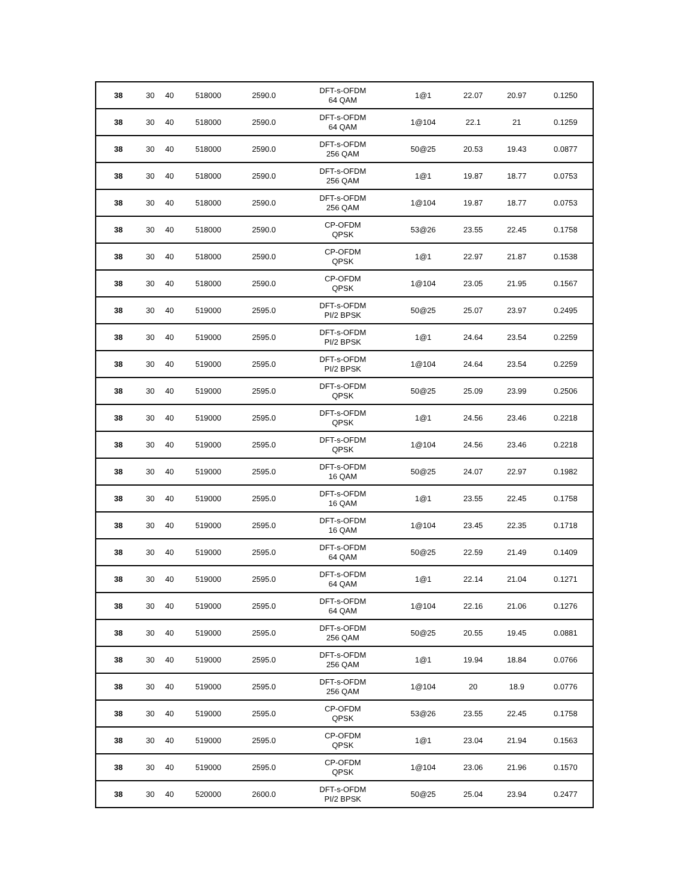| 38 | 30 | 40 | 518000 | 2590.0 | DFT-s-OFDM 64 QAM | 1@1 | 22.07 | 20.97 | 0.1250 |
| 38 | 30 | 40 | 518000 | 2590.0 | DFT-s-OFDM 64 QAM | 1@104 | 22.1 | 21 | 0.1259 |
| 38 | 30 | 40 | 518000 | 2590.0 | DFT-s-OFDM 256 QAM | 50@25 | 20.53 | 19.43 | 0.0877 |
| 38 | 30 | 40 | 518000 | 2590.0 | DFT-s-OFDM 256 QAM | 1@1 | 19.87 | 18.77 | 0.0753 |
| 38 | 30 | 40 | 518000 | 2590.0 | DFT-s-OFDM 256 QAM | 1@104 | 19.87 | 18.77 | 0.0753 |
| 38 | 30 | 40 | 518000 | 2590.0 | CP-OFDM QPSK | 53@26 | 23.55 | 22.45 | 0.1758 |
| 38 | 30 | 40 | 518000 | 2590.0 | CP-OFDM QPSK | 1@1 | 22.97 | 21.87 | 0.1538 |
| 38 | 30 | 40 | 518000 | 2590.0 | CP-OFDM QPSK | 1@104 | 23.05 | 21.95 | 0.1567 |
| 38 | 30 | 40 | 519000 | 2595.0 | DFT-s-OFDM PI/2 BPSK | 50@25 | 25.07 | 23.97 | 0.2495 |
| 38 | 30 | 40 | 519000 | 2595.0 | DFT-s-OFDM PI/2 BPSK | 1@1 | 24.64 | 23.54 | 0.2259 |
| 38 | 30 | 40 | 519000 | 2595.0 | DFT-s-OFDM PI/2 BPSK | 1@104 | 24.64 | 23.54 | 0.2259 |
| 38 | 30 | 40 | 519000 | 2595.0 | DFT-s-OFDM QPSK | 50@25 | 25.09 | 23.99 | 0.2506 |
| 38 | 30 | 40 | 519000 | 2595.0 | DFT-s-OFDM QPSK | 1@1 | 24.56 | 23.46 | 0.2218 |
| 38 | 30 | 40 | 519000 | 2595.0 | DFT-s-OFDM QPSK | 1@104 | 24.56 | 23.46 | 0.2218 |
| 38 | 30 | 40 | 519000 | 2595.0 | DFT-s-OFDM 16 QAM | 50@25 | 24.07 | 22.97 | 0.1982 |
| 38 | 30 | 40 | 519000 | 2595.0 | DFT-s-OFDM 16 QAM | 1@1 | 23.55 | 22.45 | 0.1758 |
| 38 | 30 | 40 | 519000 | 2595.0 | DFT-s-OFDM 16 QAM | 1@104 | 23.45 | 22.35 | 0.1718 |
| 38 | 30 | 40 | 519000 | 2595.0 | DFT-s-OFDM 64 QAM | 50@25 | 22.59 | 21.49 | 0.1409 |
| 38 | 30 | 40 | 519000 | 2595.0 | DFT-s-OFDM 64 QAM | 1@1 | 22.14 | 21.04 | 0.1271 |
| 38 | 30 | 40 | 519000 | 2595.0 | DFT-s-OFDM 64 QAM | 1@104 | 22.16 | 21.06 | 0.1276 |
| 38 | 30 | 40 | 519000 | 2595.0 | DFT-s-OFDM 256 QAM | 50@25 | 20.55 | 19.45 | 0.0881 |
| 38 | 30 | 40 | 519000 | 2595.0 | DFT-s-OFDM 256 QAM | 1@1 | 19.94 | 18.84 | 0.0766 |
| 38 | 30 | 40 | 519000 | 2595.0 | DFT-s-OFDM 256 QAM | 1@104 | 20 | 18.9 | 0.0776 |
| 38 | 30 | 40 | 519000 | 2595.0 | CP-OFDM QPSK | 53@26 | 23.55 | 22.45 | 0.1758 |
| 38 | 30 | 40 | 519000 | 2595.0 | CP-OFDM QPSK | 1@1 | 23.04 | 21.94 | 0.1563 |
| 38 | 30 | 40 | 519000 | 2595.0 | CP-OFDM QPSK | 1@104 | 23.06 | 21.96 | 0.1570 |
| 38 | 30 | 40 | 520000 | 2600.0 | DFT-s-OFDM PI/2 BPSK | 50@25 | 25.04 | 23.94 | 0.2477 |